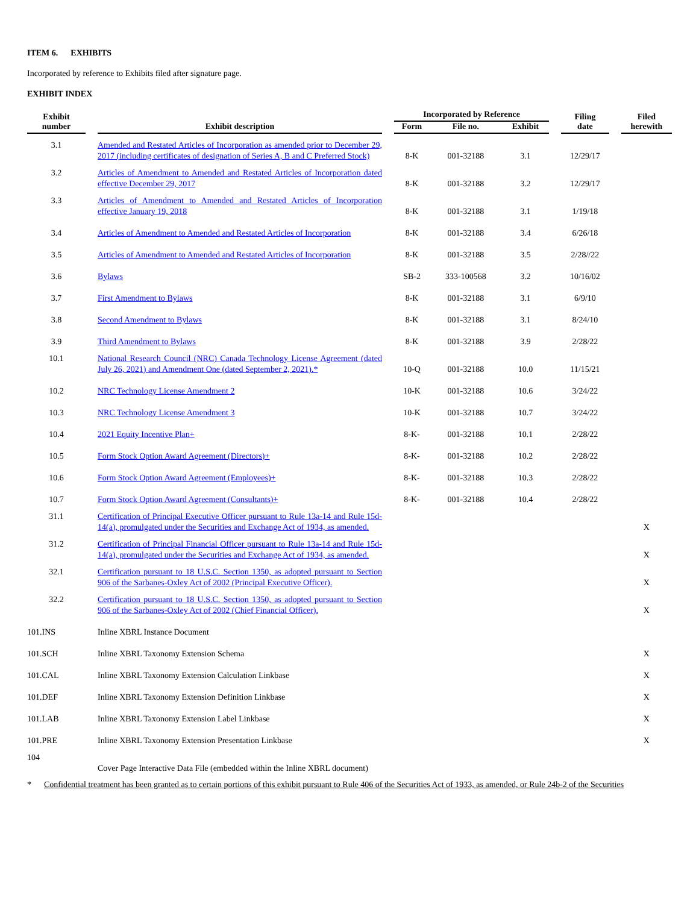ITEM 6. EXHIBITS
Incorporated by reference to Exhibits filed after signature page.
EXHIBIT INDEX
| Exhibit number | | Exhibit description | | Incorporated by Reference | | | | | | Filing date | | Filed herewith |
| --- | --- | --- | --- | --- | --- | --- | --- | --- | --- | --- | --- | --- |
| | | | | Form | | File no. | | Exhibit | | | | |
| 3.1 | | Amended and Restated Articles of Incorporation as amended prior to December 29, 2017 (including certificates of designation of Series A, B and C Preferred Stock) | | 8-K | | 001-32188 | | 3.1 | | 12/29/17 | | |
| 3.2 | | Articles of Amendment to Amended and Restated Articles of Incorporation dated effective December 29, 2017 | | 8-K | | 001-32188 | | 3.2 | | 12/29/17 | | |
| 3.3 | | Articles of Amendment to Amended and Restated Articles of Incorporation effective January 19, 2018 | | 8-K | | 001-32188 | | 3.1 | | 1/19/18 | | |
| 3.4 | | Articles of Amendment to Amended and Restated Articles of Incorporation | | 8-K | | 001-32188 | | 3.4 | | 6/26/18 | | |
| 3.5 | | Articles of Amendment to Amended and Restated Articles of Incorporation | | 8-K | | 001-32188 | | 3.5 | | 2/28//22 | | |
| 3.6 | | Bylaws | | SB-2 | | 333-100568 | | 3.2 | | 10/16/02 | | |
| 3.7 | | First Amendment to Bylaws | | 8-K | | 001-32188 | | 3.1 | | 6/9/10 | | |
| 3.8 | | Second Amendment to Bylaws | | 8-K | | 001-32188 | | 3.1 | | 8/24/10 | | |
| 3.9 | | Third Amendment to Bylaws | | 8-K | | 001-32188 | | 3.9 | | 2/28/22 | | |
| 10.1 | | National Research Council (NRC) Canada Technology License Agreement (dated July 26, 2021) and Amendment One (dated September 2, 2021).* | | 10-Q | | 001-32188 | | 10.0 | | 11/15/21 | | |
| 10.2 | | NRC Technology License Amendment 2 | | 10-K | | 001-32188 | | 10.6 | | 3/24/22 | | |
| 10.3 | | NRC Technology License Amendment 3 | | 10-K | | 001-32188 | | 10.7 | | 3/24/22 | | |
| 10.4 | | 2021 Equity Incentive Plan+ | | 8-K- | | 001-32188 | | 10.1 | | 2/28/22 | | |
| 10.5 | | Form Stock Option Award Agreement (Directors)+ | | 8-K- | | 001-32188 | | 10.2 | | 2/28/22 | | |
| 10.6 | | Form Stock Option Award Agreement (Employees)+ | | 8-K- | | 001-32188 | | 10.3 | | 2/28/22 | | |
| 10.7 | | Form Stock Option Award Agreement (Consultants)+ | | 8-K- | | 001-32188 | | 10.4 | | 2/28/22 | | |
| 31.1 | | Certification of Principal Executive Officer pursuant to Rule 13a-14 and Rule 15d-14(a), promulgated under the Securities and Exchange Act of 1934, as amended. | | | | | | | | | | X |
| 31.2 | | Certification of Principal Financial Officer pursuant to Rule 13a-14 and Rule 15d-14(a), promulgated under the Securities and Exchange Act of 1934, as amended. | | | | | | | | | | X |
| 32.1 | | Certification pursuant to 18 U.S.C. Section 1350, as adopted pursuant to Section 906 of the Sarbanes-Oxley Act of 2002 (Principal Executive Officer). | | | | | | | | | | X |
| 32.2 | | Certification pursuant to 18 U.S.C. Section 1350, as adopted pursuant to Section 906 of the Sarbanes-Oxley Act of 2002 (Chief Financial Officer). | | | | | | | | | | X |
| 101.INS | | Inline XBRL Instance Document | | | | | | | | | | |
| 101.SCH | | Inline XBRL Taxonomy Extension Schema | | | | | | | | | | X |
| 101.CAL | | Inline XBRL Taxonomy Extension Calculation Linkbase | | | | | | | | | | X |
| 101.DEF | | Inline XBRL Taxonomy Extension Definition Linkbase | | | | | | | | | | X |
| 101.LAB | | Inline XBRL Taxonomy Extension Label Linkbase | | | | | | | | | | X |
| 101.PRE | | Inline XBRL Taxonomy Extension Presentation Linkbase | | | | | | | | | | X |
| 104 | | Cover Page Interactive Data File (embedded within the Inline XBRL document) | | | | | | | | | | |
* Confidential treatment has been granted as to certain portions of this exhibit pursuant to Rule 406 of the Securities Act of 1933, as amended, or Rule 24b-2 of the Securities